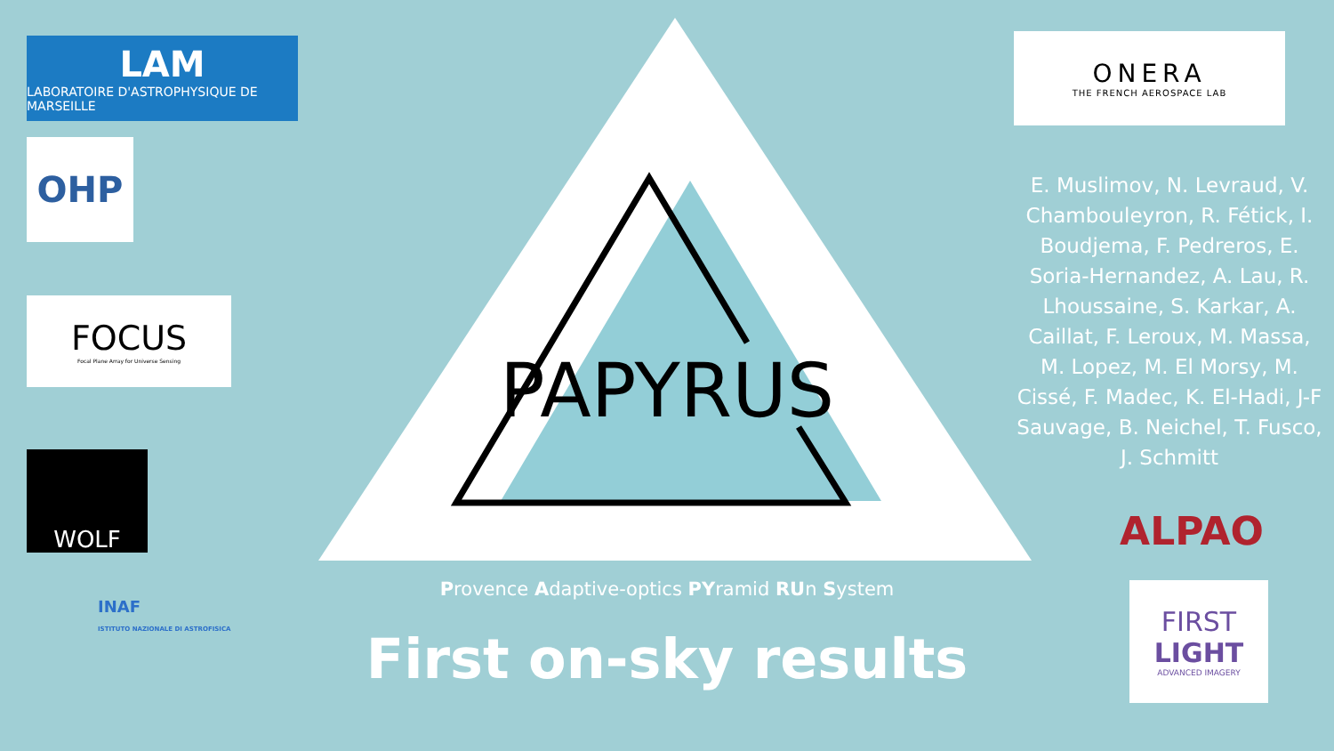LAM
LABORATOIRE D'ASTROPHYSIQUE DE MARSEILLE
OHP
FOCUS
Focal Plane Array for Universe Sensing
WOLF
INAF
ISTITUTO NAZIONALE DI ASTROFISICA
PAPYRUS
Provence Adaptive-optics PYramid RUn System
First on-sky results
ONERA
THE FRENCH AEROSPACE LAB
E. Muslimov, N. Levraud, V. Chambouleyron, R. Fétick, I. Boudjema, F. Pedreros, E. Soria-Hernandez, A. Lau, R. Lhoussaine, S. Karkar, A. Caillat, F. Leroux, M. Massa, M. Lopez, M. El Morsy, M. Cissé, F. Madec, K. El-Hadi, J-F Sauvage, B. Neichel, T. Fusco, J. Schmitt
ALPAO
FIRST
LIGHT
ADVANCED IMAGERY